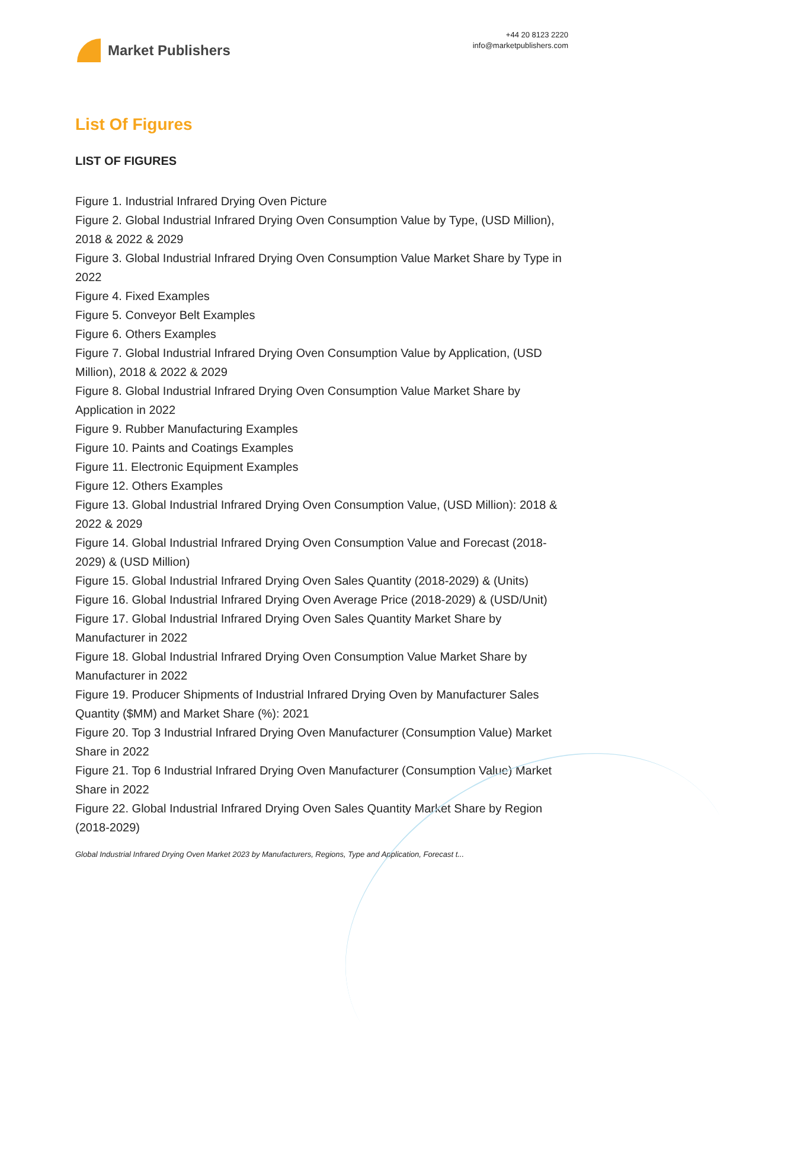Market Publishers
+44 20 8123 2220
info@marketpublishers.com
List Of Figures
LIST OF FIGURES
Figure 1. Industrial Infrared Drying Oven Picture
Figure 2. Global Industrial Infrared Drying Oven Consumption Value by Type, (USD Million), 2018 & 2022 & 2029
Figure 3. Global Industrial Infrared Drying Oven Consumption Value Market Share by Type in 2022
Figure 4. Fixed Examples
Figure 5. Conveyor Belt Examples
Figure 6. Others Examples
Figure 7. Global Industrial Infrared Drying Oven Consumption Value by Application, (USD Million), 2018 & 2022 & 2029
Figure 8. Global Industrial Infrared Drying Oven Consumption Value Market Share by Application in 2022
Figure 9. Rubber Manufacturing Examples
Figure 10. Paints and Coatings Examples
Figure 11. Electronic Equipment Examples
Figure 12. Others Examples
Figure 13. Global Industrial Infrared Drying Oven Consumption Value, (USD Million): 2018 & 2022 & 2029
Figure 14. Global Industrial Infrared Drying Oven Consumption Value and Forecast (2018-2029) & (USD Million)
Figure 15. Global Industrial Infrared Drying Oven Sales Quantity (2018-2029) & (Units)
Figure 16. Global Industrial Infrared Drying Oven Average Price (2018-2029) & (USD/Unit)
Figure 17. Global Industrial Infrared Drying Oven Sales Quantity Market Share by Manufacturer in 2022
Figure 18. Global Industrial Infrared Drying Oven Consumption Value Market Share by Manufacturer in 2022
Figure 19. Producer Shipments of Industrial Infrared Drying Oven by Manufacturer Sales Quantity ($MM) and Market Share (%): 2021
Figure 20. Top 3 Industrial Infrared Drying Oven Manufacturer (Consumption Value) Market Share in 2022
Figure 21. Top 6 Industrial Infrared Drying Oven Manufacturer (Consumption Value) Market Share in 2022
Figure 22. Global Industrial Infrared Drying Oven Sales Quantity Market Share by Region (2018-2029)
Global Industrial Infrared Drying Oven Market 2023 by Manufacturers, Regions, Type and Application, Forecast t...